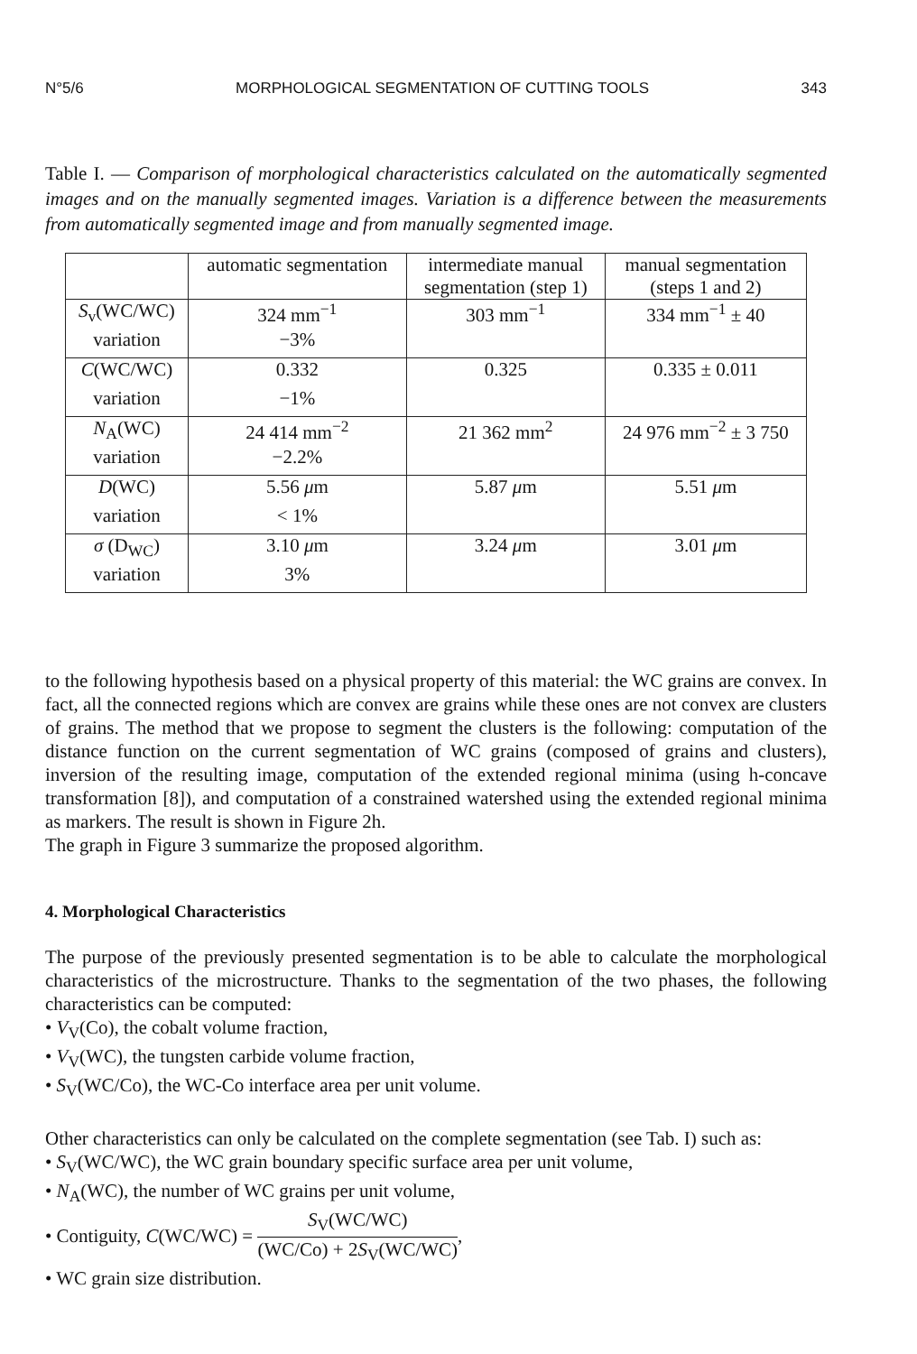N°5/6 MORPHOLOGICAL SEGMENTATION OF CUTTING TOOLS 343
Table I. — Comparison of morphological characteristics calculated on the automatically segmented images and on the manually segmented images. Variation is a difference between the measurements from automatically segmented image and from manually segmented image.
| | automatic segmentation | intermediate manual segmentation (step 1) | manual segmentation (steps 1 and 2) |
| S<sub>v</sub>(WC/WC) | 324 mm<sup>−1</sup> | 303 mm<sup>−1</sup> | 334 mm<sup>−1</sup> ± 40 |
| variation | −3% | | |
| C (WC/WC) | 0.332 | 0.325 | 0.335 ± 0.011 |
| variation | −1% | | |
| N<sub>A</sub>(WC) | 24 414 mm<sup>−2</sup> | 21 362 mm<sup>2</sup> | 24 976 mm<sup>−2</sup> ± 3 750 |
| variation | −2.2% | | |
| D (WC) | 5.56 μ m | 5.87 μ m | 5.51 μ m |
| variation | < 1% | | |
| σ (D<sub>WC</sub>) | 3.10 μ m | 3.24 μ m | 3.01 μ m |
| variation | 3% | | |
to the following hypothesis based on a physical property of this material: the WC grains are convex. In fact, all the connected regions which are convex are grains while these ones are not convex are clusters of grains. The method that we propose to segment the clusters is the following: computation of the distance function on the current segmentation of WC grains (composed of grains and clusters), inversion of the resulting image, computation of the extended regional minima (using h-concave transformation [8]), and computation of a constrained watershed using the extended regional minima as markers. The result is shown in Figure 2h.
The graph in Figure 3 summarize the proposed algorithm.
4. Morphological Characteristics
The purpose of the previously presented segmentation is to be able to calculate the morphological characteristics of the microstructure. Thanks to the segmentation of the two phases, the following characteristics can be computed:
• V<sub>V</sub>(Co), the cobalt volume fraction,
• V<sub>V</sub>(WC), the tungsten carbide volume fraction,
• S<sub>V</sub>(WC/Co), the WC-Co interface area per unit volume.
Other characteristics can only be calculated on the complete segmentation (see Tab. I) such as:
• S<sub>V</sub>(WC/WC), the WC grain boundary specific surface area per unit volume,
• N<sub>A</sub>(WC), the number of WC grains per unit volume,
• Contiguity, C(WC/WC) = S<sub>V</sub>(WC/WC) (WC/Co) + 2S<sub>V</sub>(WC/WC),
• WC grain size distribution.